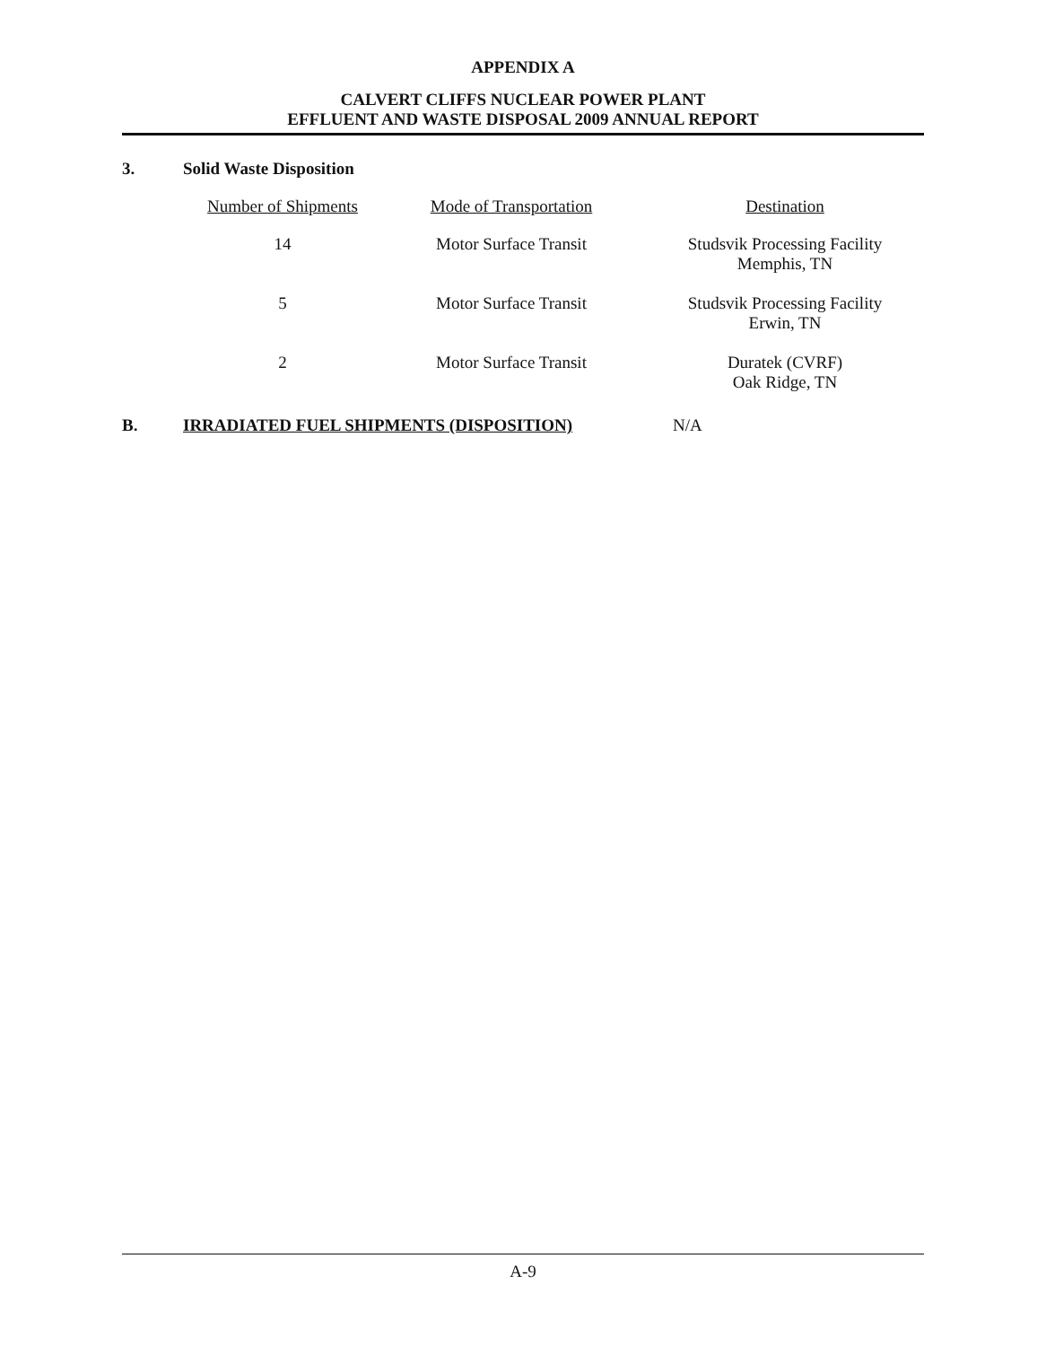APPENDIX A
CALVERT CLIFFS NUCLEAR POWER PLANT
EFFLUENT AND WASTE DISPOSAL 2009 ANNUAL REPORT
3. Solid Waste Disposition
| Number of Shipments | Mode of Transportation | Destination |
| --- | --- | --- |
| 14 | Motor Surface Transit | Studsvik Processing Facility Memphis, TN |
| 5 | Motor Surface Transit | Studsvik Processing Facility Erwin, TN |
| 2 | Motor Surface Transit | Duratek (CVRF) Oak Ridge, TN |
B. IRRADIATED FUEL SHIPMENTS (DISPOSITION) N/A
A-9